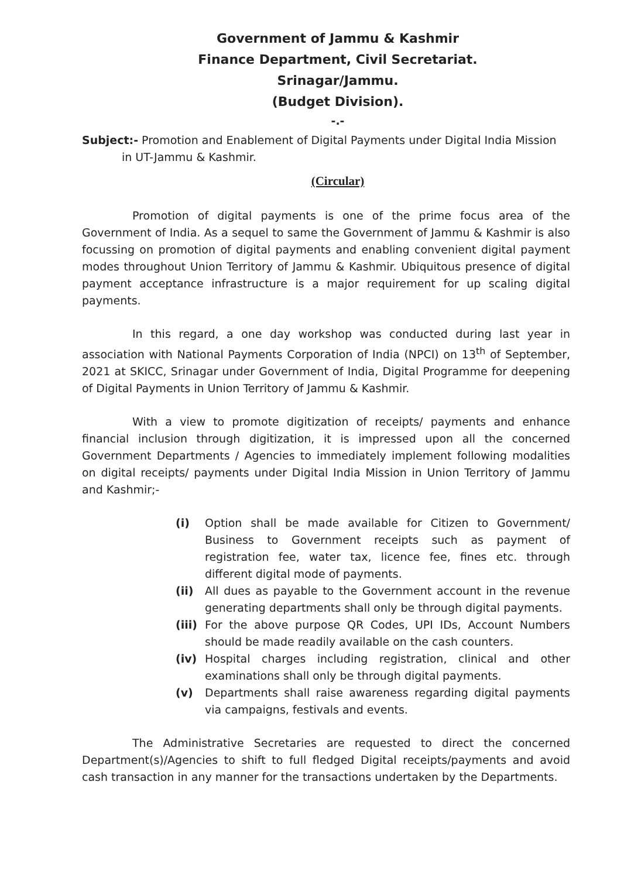Government of Jammu & Kashmir
Finance Department, Civil Secretariat.
Srinagar/Jammu.
(Budget Division).
-.-
Subject:- Promotion and Enablement of Digital Payments under Digital India Mission
in UT-Jammu & Kashmir.
(Circular)
Promotion of digital payments is one of the prime focus area of the Government of India. As a sequel to same the Government of Jammu & Kashmir is also focussing on promotion of digital payments and enabling convenient digital payment modes throughout Union Territory of Jammu & Kashmir. Ubiquitous presence of digital payment acceptance infrastructure is a major requirement for up scaling digital payments.
In this regard, a one day workshop was conducted during last year in association with National Payments Corporation of India (NPCI) on 13<sup>th</sup> of September, 2021 at SKICC, Srinagar under Government of India, Digital Programme for deepening of Digital Payments in Union Territory of Jammu & Kashmir.
With a view to promote digitization of receipts/ payments and enhance financial inclusion through digitization, it is impressed upon all the concerned Government Departments / Agencies to immediately implement following modalities on digital receipts/ payments under Digital India Mission in Union Territory of Jammu and Kashmir;-
(i) Option shall be made available for Citizen to Government/ Business to Government receipts such as payment of registration fee, water tax, licence fee, fines etc. through different digital mode of payments.
(ii) All dues as payable to the Government account in the revenue generating departments shall only be through digital payments.
(iii) For the above purpose QR Codes, UPI IDs, Account Numbers should be made readily available on the cash counters.
(iv) Hospital charges including registration, clinical and other examinations shall only be through digital payments.
(v) Departments shall raise awareness regarding digital payments via campaigns, festivals and events.
The Administrative Secretaries are requested to direct the concerned Department(s)/Agencies to shift to full fledged Digital receipts/payments and avoid cash transaction in any manner for the transactions undertaken by the Departments.